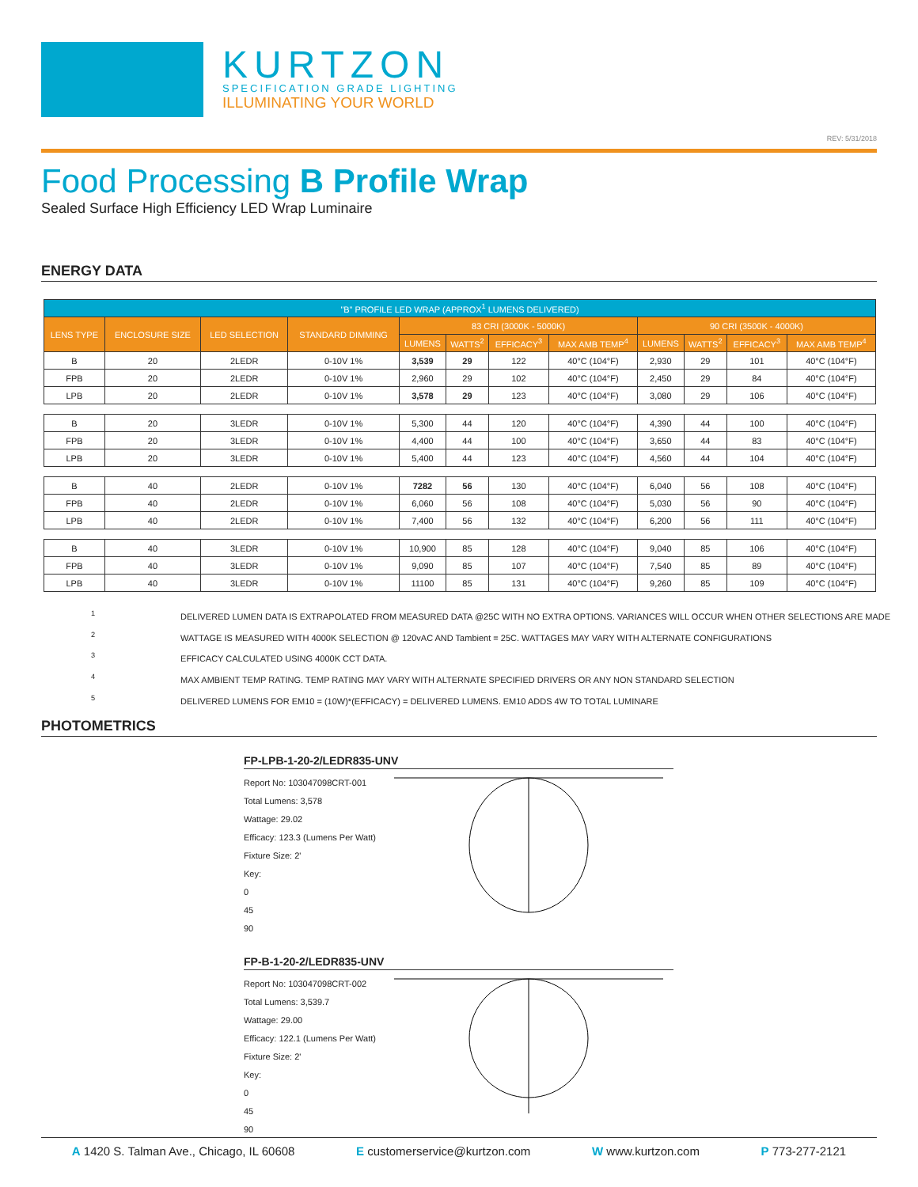KURTZON
SPECIFICATION GRADE LIGHTING
ILLUMINATING YOUR WORLD
REV: 5/31/2018
Food Processing B Profile Wrap
Sealed Surface High Efficiency LED Wrap Luminaire
ENERGY DATA
| "B" PROFILE LED WRAP (APPROX<sup>1</sup> LUMENS DELIVERED) | | | | | | | | | | | |
| --- | --- | --- | --- | --- | --- | --- | --- | --- | --- | --- | --- |
| LENS TYPE | ENCLOSURE SIZE | LED SELECTION | STANDARD DIMMING | 83 CRI (3000K - 5000K) | | | | 90 CRI (3500K - 4000K) | | | |
| | | | | LUMENS | WATTS<sup>2</sup> | EFFICACY<sup>3</sup> | MAX AMB TEMP<sup>4</sup> | LUMENS | WATTS<sup>2</sup> | EFFICACY<sup>3</sup> | MAX AMB TEMP<sup>4</sup> |
| B | 20 | 2LEDR | 0-10V 1% | 3,539 | 29 | 122 | 40°C (104°F) | 2,930 | 29 | 101 | 40°C (104°F) |
| FPB | 20 | 2LEDR | 0-10V 1% | 2,960 | 29 | 102 | 40°C (104°F) | 2,450 | 29 | 84 | 40°C (104°F) |
| LPB | 20 | 2LEDR | 0-10V 1% | 3,578 | 29 | 123 | 40°C (104°F) | 3,080 | 29 | 106 | 40°C (104°F) |
| B | 20 | 3LEDR | 0-10V 1% | 5,300 | 44 | 120 | 40°C (104°F) | 4,390 | 44 | 100 | 40°C (104°F) |
| FPB | 20 | 3LEDR | 0-10V 1% | 4,400 | 44 | 100 | 40°C (104°F) | 3,650 | 44 | 83 | 40°C (104°F) |
| LPB | 20 | 3LEDR | 0-10V 1% | 5,400 | 44 | 123 | 40°C (104°F) | 4,560 | 44 | 104 | 40°C (104°F) |
| B | 40 | 2LEDR | 0-10V 1% | 7282 | 56 | 130 | 40°C (104°F) | 6,040 | 56 | 108 | 40°C (104°F) |
| FPB | 40 | 2LEDR | 0-10V 1% | 6,060 | 56 | 108 | 40°C (104°F) | 5,030 | 56 | 90 | 40°C (104°F) |
| LPB | 40 | 2LEDR | 0-10V 1% | 7,400 | 56 | 132 | 40°C (104°F) | 6,200 | 56 | 111 | 40°C (104°F) |
| B | 40 | 3LEDR | 0-10V 1% | 10,900 | 85 | 128 | 40°C (104°F) | 9,040 | 85 | 106 | 40°C (104°F) |
| FPB | 40 | 3LEDR | 0-10V 1% | 9,090 | 85 | 107 | 40°C (104°F) | 7,540 | 85 | 89 | 40°C (104°F) |
| LPB | 40 | 3LEDR | 0-10V 1% | 11100 | 85 | 131 | 40°C (104°F) | 9,260 | 85 | 109 | 40°C (104°F) |
<sup>1</sup> DELIVERED LUMEN DATA IS EXTRAPOLATED FROM MEASURED DATA @25C WITH NO EXTRA OPTIONS. VARIANCES WILL OCCUR WHEN OTHER SELECTIONS ARE MADE
<sup>2</sup> WATTAGE IS MEASURED WITH 4000K SELECTION @ 120vAC AND Tambient = 25C. WATTAGES MAY VARY WITH ALTERNATE CONFIGURATIONS
<sup>3</sup> EFFICACY CALCULATED USING 4000K CCT DATA.
<sup>4</sup> MAX AMBIENT TEMP RATING. TEMP RATING MAY VARY WITH ALTERNATE SPECIFIED DRIVERS OR ANY NON STANDARD SELECTION
<sup>5</sup> DELIVERED LUMENS FOR EM10 = (10W)*(EFFICACY) = DELIVERED LUMENS. EM10 ADDS 4W TO TOTAL LUMINARE
PHOTOMETRICS
FP-LPB-1-20-2/LEDR835-UNV
Report No: 103047098CRT-001
Total Lumens: 3,578
Wattage: 29.02
Efficacy: 123.3 (Lumens Per Watt)
Fixture Size: 2'
Key:
0
45
90
FP-B-1-20-2/LEDR835-UNV
Report No: 103047098CRT-002
Total Lumens: 3,539.7
Wattage: 29.00
Efficacy: 122.1 (Lumens Per Watt)
Fixture Size: 2'
Key:
0
45
90
A 1420 S. Talman Ave., Chicago, IL 60608 E customerservice@kurtzon.com W www.kurtzon.com P 773-277-2121